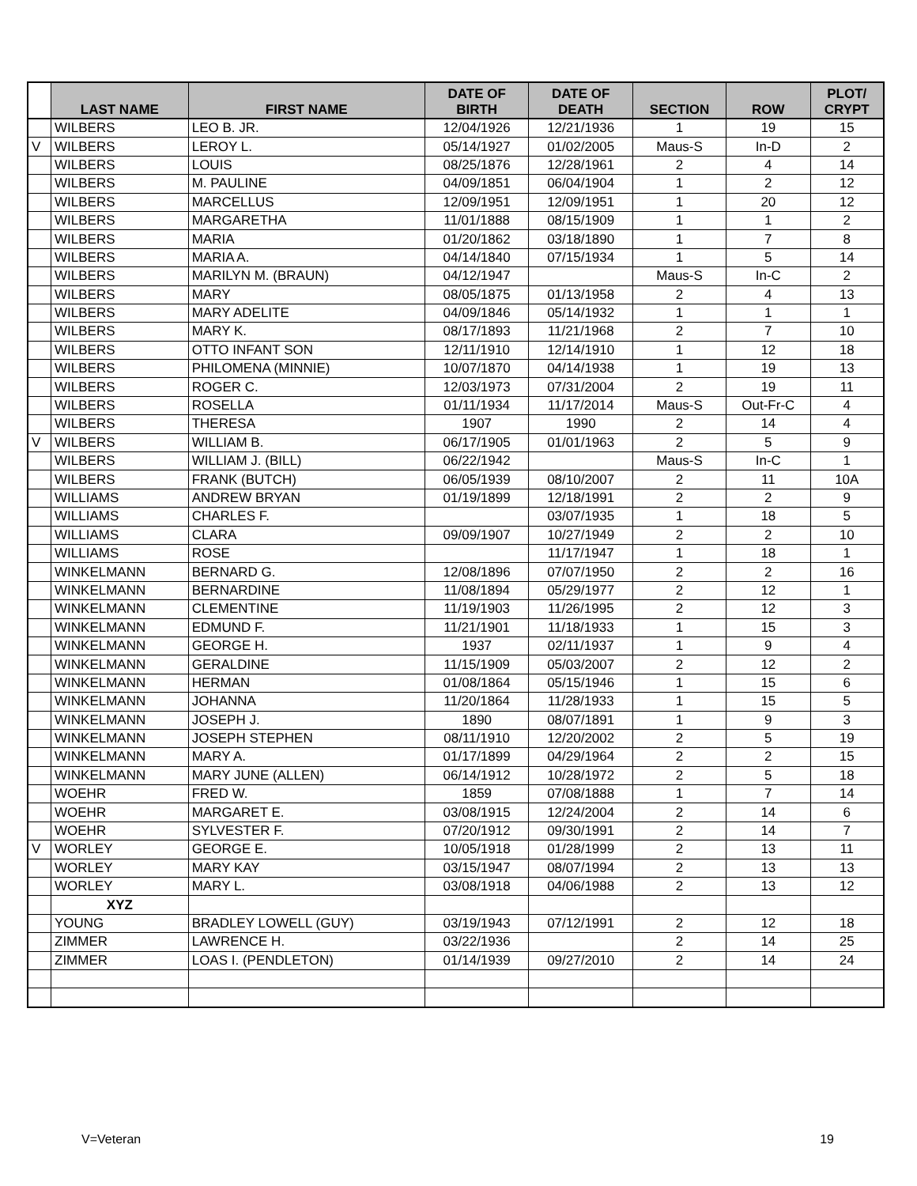| | LAST NAME | FIRST NAME | DATE OF BIRTH | DATE OF DEATH | SECTION | ROW | PLOT/ CRYPT |
| --- | --- | --- | --- | --- | --- | --- | --- |
| | WILBERS | LEO B. JR. | 12/04/1926 | 12/21/1936 | 1 | 19 | 15 |
| V | WILBERS | LEROY L. | 05/14/1927 | 01/02/2005 | Maus-S | In-D | 2 |
| | WILBERS | LOUIS | 08/25/1876 | 12/28/1961 | 2 | 4 | 14 |
| | WILBERS | M. PAULINE | 04/09/1851 | 06/04/1904 | 1 | 2 | 12 |
| | WILBERS | MARCELLUS | 12/09/1951 | 12/09/1951 | 1 | 20 | 12 |
| | WILBERS | MARGARETHA | 11/01/1888 | 08/15/1909 | 1 | 1 | 2 |
| | WILBERS | MARIA | 01/20/1862 | 03/18/1890 | 1 | 7 | 8 |
| | WILBERS | MARIA A. | 04/14/1840 | 07/15/1934 | 1 | 5 | 14 |
| | WILBERS | MARILYN M. (BRAUN) | 04/12/1947 | | Maus-S | In-C | 2 |
| | WILBERS | MARY | 08/05/1875 | 01/13/1958 | 2 | 4 | 13 |
| | WILBERS | MARY ADELITE | 04/09/1846 | 05/14/1932 | 1 | 1 | 1 |
| | WILBERS | MARY K. | 08/17/1893 | 11/21/1968 | 2 | 7 | 10 |
| | WILBERS | OTTO INFANT SON | 12/11/1910 | 12/14/1910 | 1 | 12 | 18 |
| | WILBERS | PHILOMENA (MINNIE) | 10/07/1870 | 04/14/1938 | 1 | 19 | 13 |
| | WILBERS | ROGER C. | 12/03/1973 | 07/31/2004 | 2 | 19 | 11 |
| | WILBERS | ROSELLA | 01/11/1934 | 11/17/2014 | Maus-S | Out-Fr-C | 4 |
| | WILBERS | THERESA | 1907 | 1990 | 2 | 14 | 4 |
| V | WILBERS | WILLIAM B. | 06/17/1905 | 01/01/1963 | 2 | 5 | 9 |
| | WILBERS | WILLIAM J. (BILL) | 06/22/1942 | | Maus-S | In-C | 1 |
| | WILBERS | FRANK (BUTCH) | 06/05/1939 | 08/10/2007 | 2 | 11 | 10A |
| | WILLIAMS | ANDREW BRYAN | 01/19/1899 | 12/18/1991 | 2 | 2 | 9 |
| | WILLIAMS | CHARLES F. | | 03/07/1935 | 1 | 18 | 5 |
| | WILLIAMS | CLARA | 09/09/1907 | 10/27/1949 | 2 | 2 | 10 |
| | WILLIAMS | ROSE | | 11/17/1947 | 1 | 18 | 1 |
| | WINKELMANN | BERNARD G. | 12/08/1896 | 07/07/1950 | 2 | 2 | 16 |
| | WINKELMANN | BERNARDINE | 11/08/1894 | 05/29/1977 | 2 | 12 | 1 |
| | WINKELMANN | CLEMENTINE | 11/19/1903 | 11/26/1995 | 2 | 12 | 3 |
| | WINKELMANN | EDMUND F. | 11/21/1901 | 11/18/1933 | 1 | 15 | 3 |
| | WINKELMANN | GEORGE H. | 1937 | 02/11/1937 | 1 | 9 | 4 |
| | WINKELMANN | GERALDINE | 11/15/1909 | 05/03/2007 | 2 | 12 | 2 |
| | WINKELMANN | HERMAN | 01/08/1864 | 05/15/1946 | 1 | 15 | 6 |
| | WINKELMANN | JOHANNA | 11/20/1864 | 11/28/1933 | 1 | 15 | 5 |
| | WINKELMANN | JOSEPH J. | 1890 | 08/07/1891 | 1 | 9 | 3 |
| | WINKELMANN | JOSEPH STEPHEN | 08/11/1910 | 12/20/2002 | 2 | 5 | 19 |
| | WINKELMANN | MARY A. | 01/17/1899 | 04/29/1964 | 2 | 2 | 15 |
| | WINKELMANN | MARY JUNE (ALLEN) | 06/14/1912 | 10/28/1972 | 2 | 5 | 18 |
| | WOEHR | FRED W. | 1859 | 07/08/1888 | 1 | 7 | 14 |
| | WOEHR | MARGARET E. | 03/08/1915 | 12/24/2004 | 2 | 14 | 6 |
| | WOEHR | SYLVESTER F. | 07/20/1912 | 09/30/1991 | 2 | 14 | 7 |
| V | WORLEY | GEORGE E. | 10/05/1918 | 01/28/1999 | 2 | 13 | 11 |
| | WORLEY | MARY KAY | 03/15/1947 | 08/07/1994 | 2 | 13 | 13 |
| | WORLEY | MARY L. | 03/08/1918 | 04/06/1988 | 2 | 13 | 12 |
| | XYZ | | | | | | |
| | YOUNG | BRADLEY LOWELL (GUY) | 03/19/1943 | 07/12/1991 | 2 | 12 | 18 |
| | ZIMMER | LAWRENCE H. | 03/22/1936 | | 2 | 14 | 25 |
| | ZIMMER | LOAS I. (PENDLETON) | 01/14/1939 | 09/27/2010 | 2 | 14 | 24 |
V=Veteran 19